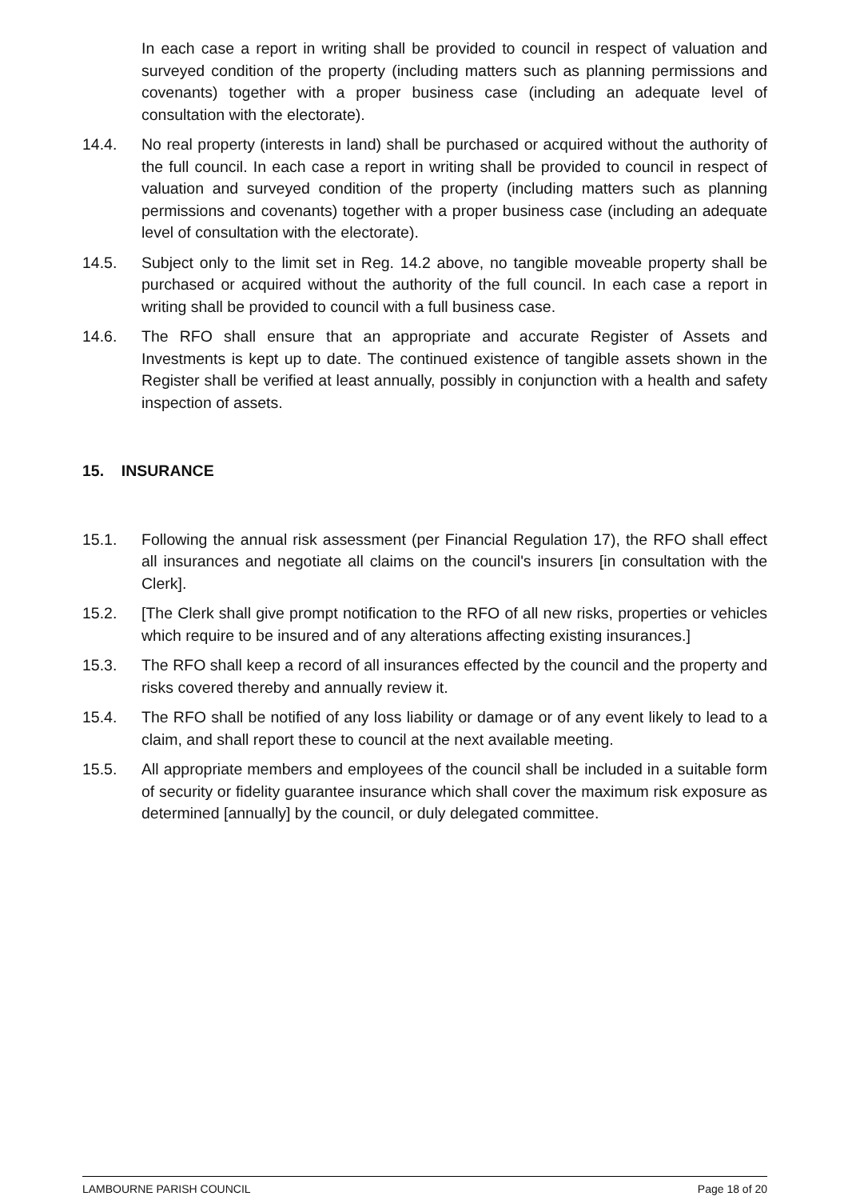In each case a report in writing shall be provided to council in respect of valuation and surveyed condition of the property (including matters such as planning permissions and covenants) together with a proper business case (including an adequate level of consultation with the electorate).
14.4. No real property (interests in land) shall be purchased or acquired without the authority of the full council. In each case a report in writing shall be provided to council in respect of valuation and surveyed condition of the property (including matters such as planning permissions and covenants) together with a proper business case (including an adequate level of consultation with the electorate).
14.5. Subject only to the limit set in Reg. 14.2 above, no tangible moveable property shall be purchased or acquired without the authority of the full council. In each case a report in writing shall be provided to council with a full business case.
14.6. The RFO shall ensure that an appropriate and accurate Register of Assets and Investments is kept up to date. The continued existence of tangible assets shown in the Register shall be verified at least annually, possibly in conjunction with a health and safety inspection of assets.
15. INSURANCE
15.1. Following the annual risk assessment (per Financial Regulation 17), the RFO shall effect all insurances and negotiate all claims on the council's insurers [in consultation with the Clerk].
15.2. [The Clerk shall give prompt notification to the RFO of all new risks, properties or vehicles which require to be insured and of any alterations affecting existing insurances.]
15.3. The RFO shall keep a record of all insurances effected by the council and the property and risks covered thereby and annually review it.
15.4. The RFO shall be notified of any loss liability or damage or of any event likely to lead to a claim, and shall report these to council at the next available meeting.
15.5. All appropriate members and employees of the council shall be included in a suitable form of security or fidelity guarantee insurance which shall cover the maximum risk exposure as determined [annually] by the council, or duly delegated committee.
LAMBOURNE PARISH COUNCIL Page 18 of 20